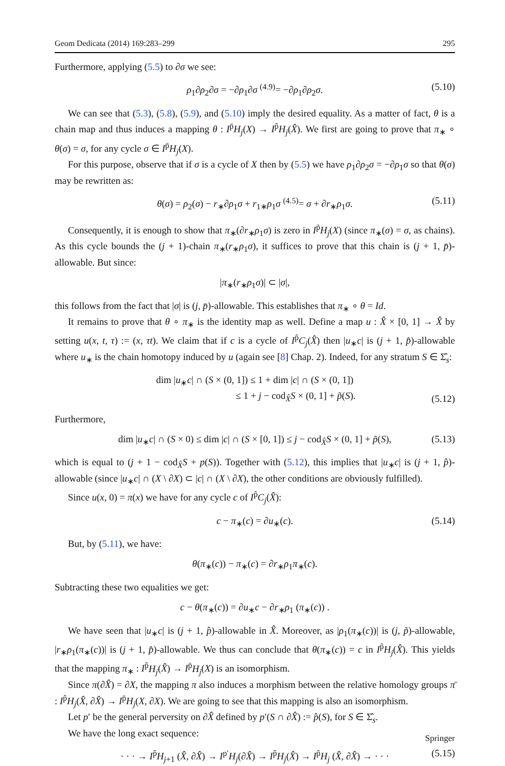Geom Dedicata (2014) 169:283–299 295
Furthermore, applying (5.5) to ∂σ we see:
ρ<sub>1</sub>∂ρ<sub>2</sub>∂σ = −∂ρ<sub>1</sub>∂σ <sup>(4.9)</sup>= −∂ρ<sub>1</sub>∂ρ<sub>2</sub>σ. (5.10)
We can see that (5.3), (5.8), (5.9), and (5.10) imply the desired equality. As a matter of fact, θ is a chain map and thus induces a mapping θ : I<sup>p̄</sup>H<sub>j</sub>(X) → I<sup>p̂</sup>H<sub>j</sub>(X̂). We first are going to prove that π<sub>∗</sub> ∘ θ(σ) = σ, for any cycle σ ∈ I<sup>p̄</sup>H<sub>j</sub>(X).
For this purpose, observe that if σ is a cycle of X then by (5.5) we have ρ<sub>1</sub>∂ρ<sub>2</sub>σ = −∂ρ<sub>1</sub>σ so that θ(σ) may be rewritten as:
θ(σ) = ρ<sub>2</sub>(σ) − r<sub>∗</sub>∂ρ<sub>1</sub>σ + r<sub>1∗</sub>ρ<sub>1</sub>σ <sup>(4.5)</sup>= σ + ∂r<sub>∗</sub>ρ<sub>1</sub>σ. (5.11)
Consequently, it is enough to show that π<sub>∗</sub>(∂r<sub>∗</sub>ρ<sub>1</sub>σ) is zero in I<sup>p̄</sup>H<sub>j</sub>(X) (since π<sub>∗</sub>(σ) = σ, as chains). As this cycle bounds the (j + 1)-chain π<sub>∗</sub>(r<sub>∗</sub>ρ<sub>1</sub>σ), it suffices to prove that this chain is (j + 1, p̄)-allowable. But since:
|π<sub>∗</sub>(r<sub>∗</sub>ρ<sub>1</sub>σ)| ⊂ |σ|,
this follows from the fact that |σ| is (j, p̄)-allowable. This establishes that π<sub>∗</sub> ∘ θ = Id.
It remains to prove that θ ∘ π<sub>∗</sub> is the identity map as well. Define a map u : X̂ × [0, 1] → X̂ by setting u(x, t, τ) := (x, τt). We claim that if c is a cycle of I<sup>p̂</sup>C<sub>j</sub>(X̂) then |u<sub>∗</sub>c| is (j + 1, p̂)-allowable where u<sub>∗</sub> is the chain homotopy induced by u (again see [8] Chap. 2). Indeed, for any stratum S ∈ Σ̂<sub>s</sub>:
dim |u<sub>∗</sub>c| ∩ (S × (0, 1]) ≤ 1 + dim |c| ∩ (S × (0, 1])
≤ 1 + j − cod<sub>X̂</sub>S × (0, 1] + p̃(S).
(5.12)
Furthermore,
dim |u<sub>∗</sub>c| ∩ (S × 0) ≤ dim |c| ∩ (S × [0, 1]) ≤ j − cod<sub>X̂</sub>S × (0, 1] + p̃(S), (5.13)
which is equal to (j + 1 − cod<sub>X̂</sub>S + p(S)). Together with (5.12), this implies that |u<sub>∗</sub>c| is (j + 1, p̂)-allowable (since |u<sub>∗</sub>c| ∩ (X \ ∂X) ⊂ |c| ∩ (X \ ∂X), the other conditions are obviously fulfilled).
Since u(x, 0) = π(x) we have for any cycle c of I<sup>p̂</sup>C<sub>j</sub>(X̂):
c − π<sub>∗</sub>(c) = ∂u<sub>∗</sub>(c). (5.14)
But, by (5.11), we have:
θ(π<sub>∗</sub>(c)) − π<sub>∗</sub>(c) = ∂r<sub>∗</sub>ρ<sub>1</sub>π<sub>∗</sub>(c).
Subtracting these two equalities we get:
c − θ(π<sub>∗</sub>(c)) = ∂u<sub>∗</sub>c − ∂r<sub>∗</sub>ρ<sub>1</sub> (π<sub>∗</sub>(c)) .
We have seen that |u<sub>∗</sub>c| is (j + 1, p̂)-allowable in X̂. Moreover, as |ρ<sub>1</sub>(π<sub>∗</sub>(c))| is (j, p̃)-allowable, |r<sub>∗</sub>ρ<sub>1</sub>(π<sub>∗</sub>(c))| is (j + 1, p̂)-allowable. We thus can conclude that θ(π<sub>∗</sub>(c)) = c in I<sup>p̂</sup>H<sub>j</sub>(X̂). This yields that the mapping π<sub>∗</sub> : I<sup>p̂</sup>H<sub>j</sub>(X̂) → I<sup>p̄</sup>H<sub>j</sub>(X) is an isomorphism.
Since π(∂X̂) = ∂X, the mapping π also induces a morphism between the relative homology groups π̄ : I<sup>p̂</sup>H<sub>j</sub>(X̂, ∂X̂) → I<sup>p̄</sup>H<sub>j</sub>(X, ∂X). We are going to see that this mapping is also an isomorphism.
Let p′ be the general perversity on ∂X̂ defined by p′(S ∩ ∂X̂) := p̂(S), for S ∈ Σ̂<sub>s</sub>.
We have the long exact sequence:
· · · → I<sup>p̂</sup>H<sub>j+1</sub> (X̂, ∂X̂) → I<sup>p′</sup>H<sub>j</sub>(∂X̂) → I<sup>p̂</sup>H<sub>j</sub>(X̂) → I<sup>p̂</sup>H<sub>j</sub> (X̂, ∂X̂) → · · · (5.15)
Springer